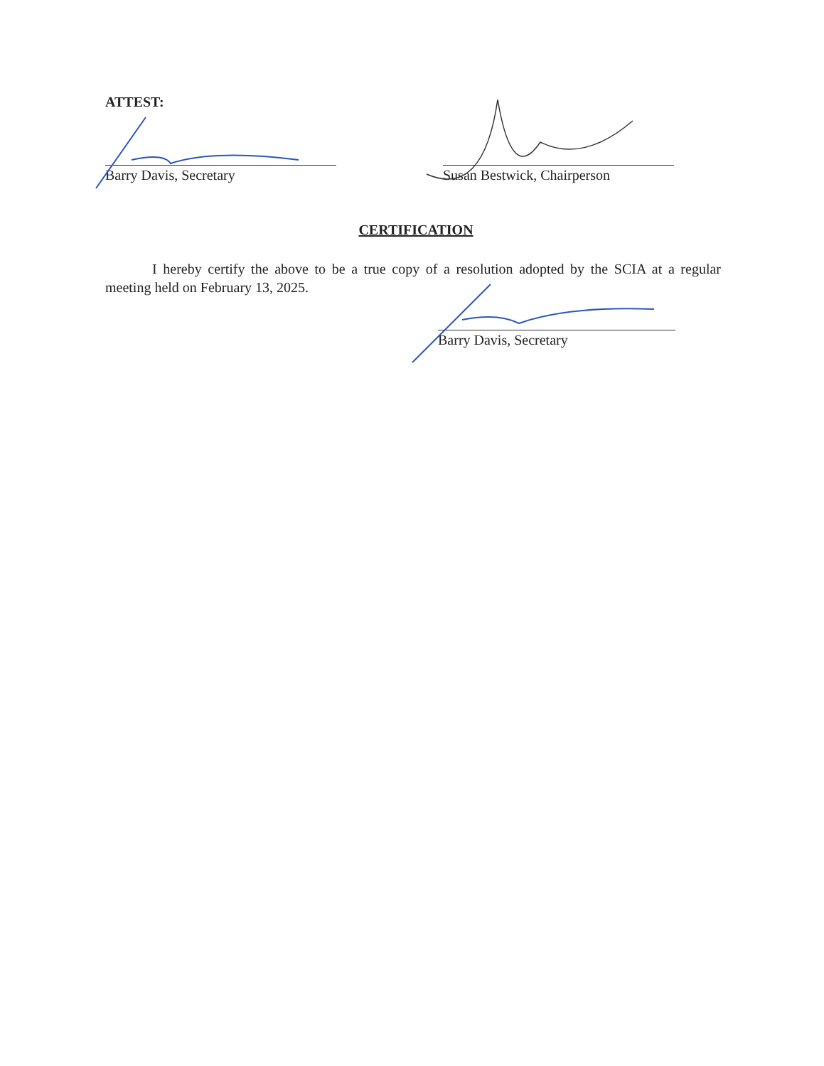ATTEST:
Barry Davis, Secretary Susan Bestwick, Chairperson
CERTIFICATION
I hereby certify the above to be a true copy of a resolution adopted by the SCIA at a regular meeting held on February 13, 2025.
Barry Davis, Secretary